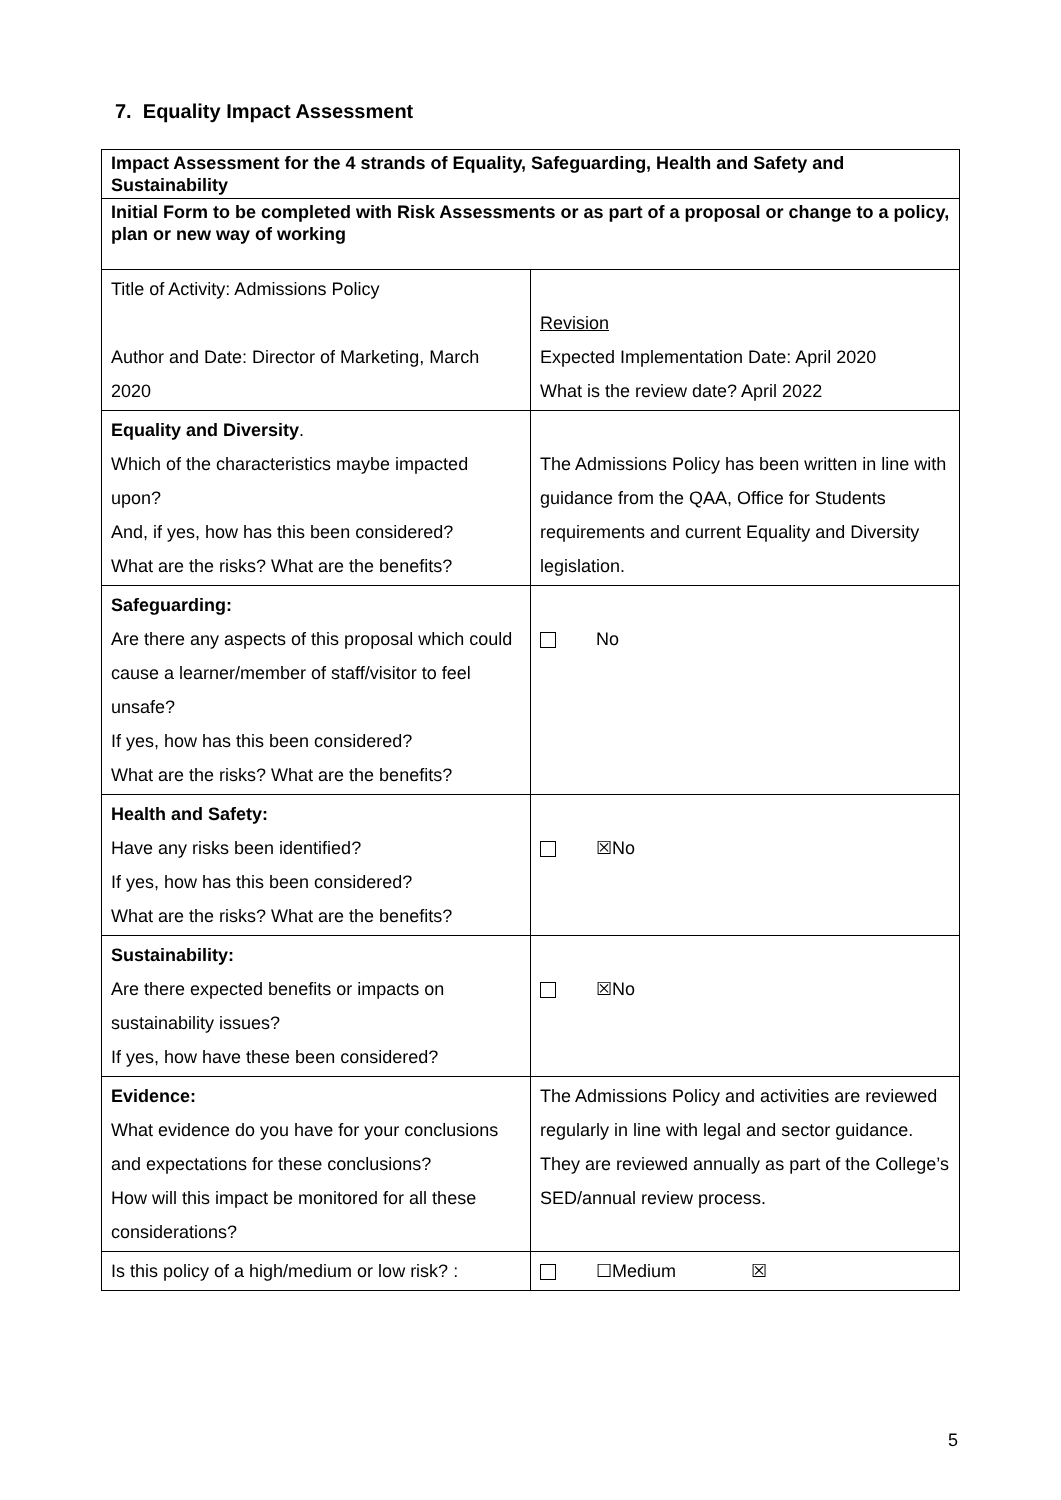7. Equality Impact Assessment
| Impact Assessment for the 4 strands of Equality, Safeguarding, Health and Safety and Sustainability | |
| Initial Form to be completed with Risk Assessments or as part of a proposal or change to a policy, plan or new way of working | |
| Title of Activity: Admissions Policy Author and Date: Director of Marketing, March 2020 | Revision Expected Implementation Date: April 2020 What is the review date? April 2022 |
| Equality and Diversity . Which of the characteristics maybe impacted upon? And, if yes, how has this been considered? What are the risks? What are the benefits? | The Admissions Policy has been written in line with guidance from the QAA, Office for Students requirements and current Equality and Diversity legislation. |
| Safeguarding: Are there any aspects of this proposal which could cause a learner/member of staff/visitor to feel unsafe? If yes, how has this been considered? What are the risks? What are the benefits? | No |
| Health and Safety: Have any risks been identified? If yes, how has this been considered? What are the risks? What are the benefits? | ☒No |
| Sustainability: Are there expected benefits or impacts on sustainability issues? If yes, how have these been considered? | ☒No |
| Evidence: What evidence do you have for your conclusions and expectations for these conclusions? How will this impact be monitored for all these considerations? | The Admissions Policy and activities are reviewed regularly in line with legal and sector guidance. They are reviewed annually as part of the College’s SED/annual review process. |
| Is this policy of a high/medium or low risk? : | ☐Medium ☒ |
5